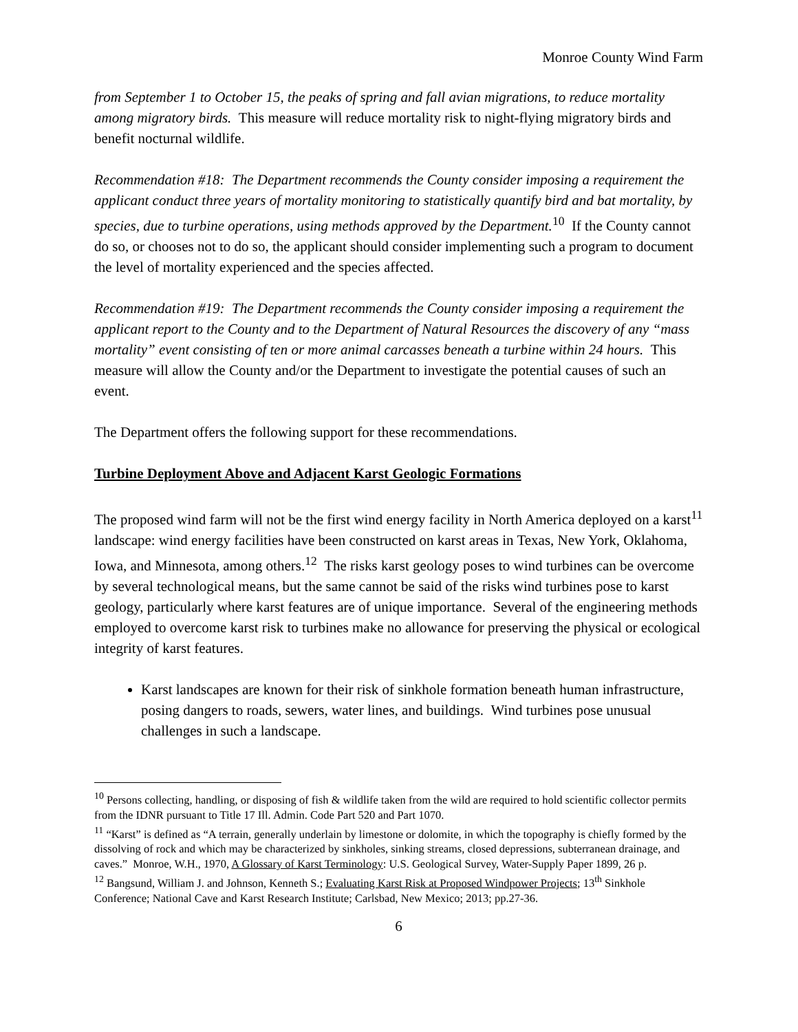Monroe County Wind Farm
from September 1 to October 15, the peaks of spring and fall avian migrations, to reduce mortality among migratory birds. This measure will reduce mortality risk to night-flying migratory birds and benefit nocturnal wildlife.
Recommendation #18: The Department recommends the County consider imposing a requirement the applicant conduct three years of mortality monitoring to statistically quantify bird and bat mortality, by species, due to turbine operations, using methods approved by the Department.<sup>10</sup> If the County cannot do so, or chooses not to do so, the applicant should consider implementing such a program to document the level of mortality experienced and the species affected.
Recommendation #19: The Department recommends the County consider imposing a requirement the applicant report to the County and to the Department of Natural Resources the discovery of any “mass mortality” event consisting of ten or more animal carcasses beneath a turbine within 24 hours. This measure will allow the County and/or the Department to investigate the potential causes of such an event.
The Department offers the following support for these recommendations.
Turbine Deployment Above and Adjacent Karst Geologic Formations
The proposed wind farm will not be the first wind energy facility in North America deployed on a karst<sup>11</sup> landscape: wind energy facilities have been constructed on karst areas in Texas, New York, Oklahoma, Iowa, and Minnesota, among others.<sup>12</sup> The risks karst geology poses to wind turbines can be overcome by several technological means, but the same cannot be said of the risks wind turbines pose to karst geology, particularly where karst features are of unique importance. Several of the engineering methods employed to overcome karst risk to turbines make no allowance for preserving the physical or ecological integrity of karst features.
Karst landscapes are known for their risk of sinkhole formation beneath human infrastructure, posing dangers to roads, sewers, water lines, and buildings. Wind turbines pose unusual challenges in such a landscape.
<sup>10</sup> Persons collecting, handling, or disposing of fish & wildlife taken from the wild are required to hold scientific collector permits from the IDNR pursuant to Title 17 Ill. Admin. Code Part 520 and Part 1070.
<sup>11</sup> “Karst” is defined as “A terrain, generally underlain by limestone or dolomite, in which the topography is chiefly formed by the dissolving of rock and which may be characterized by sinkholes, sinking streams, closed depressions, subterranean drainage, and caves.” Monroe, W.H., 1970, A Glossary of Karst Terminology: U.S. Geological Survey, Water-Supply Paper 1899, 26 p.
<sup>12</sup> Bangsund, William J. and Johnson, Kenneth S.; Evaluating Karst Risk at Proposed Windpower Projects; 13<sup>th</sup> Sinkhole Conference; National Cave and Karst Research Institute; Carlsbad, New Mexico; 2013; pp.27-36.
6